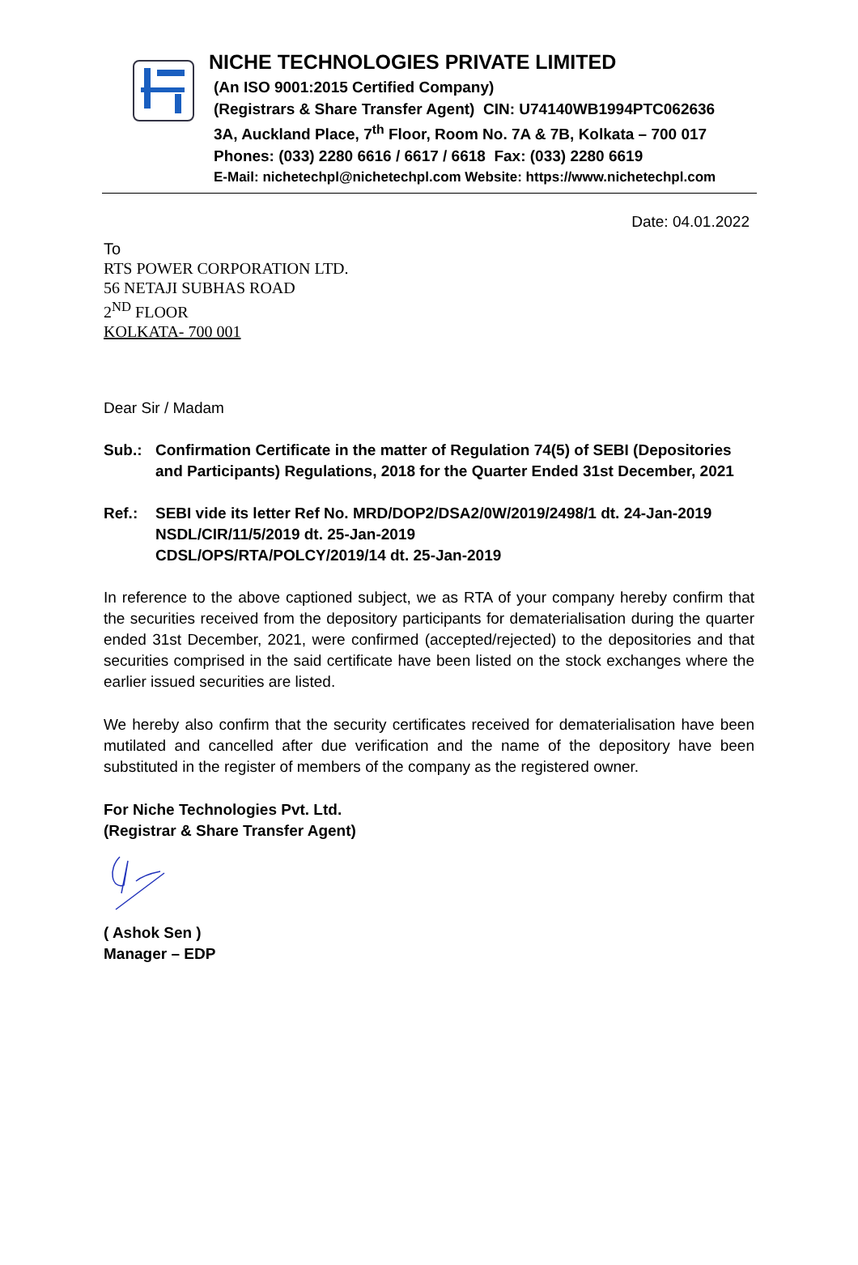NICHE TECHNOLOGIES PRIVATE LIMITED
(An ISO 9001:2015 Certified Company)
(Registrars & Share Transfer Agent) CIN: U74140WB1994PTC062636
3A, Auckland Place, 7<sup>th</sup> Floor, Room No. 7A & 7B, Kolkata – 700 017
Phones: (033) 2280 6616 / 6617 / 6618 Fax: (033) 2280 6619
E-Mail: nichetechpl@nichetechpl.com Website: https://www.nichetechpl.com
Date: 04.01.2022
To
RTS POWER CORPORATION LTD.
56 NETAJI SUBHAS ROAD
2<sup>ND</sup> FLOOR
KOLKATA- 700 001
Dear Sir / Madam
Sub.: Confirmation Certificate in the matter of Regulation 74(5) of SEBI (Depositories and Participants) Regulations, 2018 for the Quarter Ended 31st December, 2021
Ref.: SEBI vide its letter Ref No. MRD/DOP2/DSA2/0W/2019/2498/1 dt. 24-Jan-2019
NSDL/CIR/11/5/2019 dt. 25-Jan-2019
CDSL/OPS/RTA/POLCY/2019/14 dt. 25-Jan-2019
In reference to the above captioned subject, we as RTA of your company hereby confirm that the securities received from the depository participants for dematerialisation during the quarter ended 31st December, 2021, were confirmed (accepted/rejected) to the depositories and that securities comprised in the said certificate have been listed on the stock exchanges where the earlier issued securities are listed.
We hereby also confirm that the security certificates received for dematerialisation have been mutilated and cancelled after due verification and the name of the depository have been substituted in the register of members of the company as the registered owner.
For Niche Technologies Pvt. Ltd.
(Registrar & Share Transfer Agent)
( Ashok Sen )
Manager – EDP